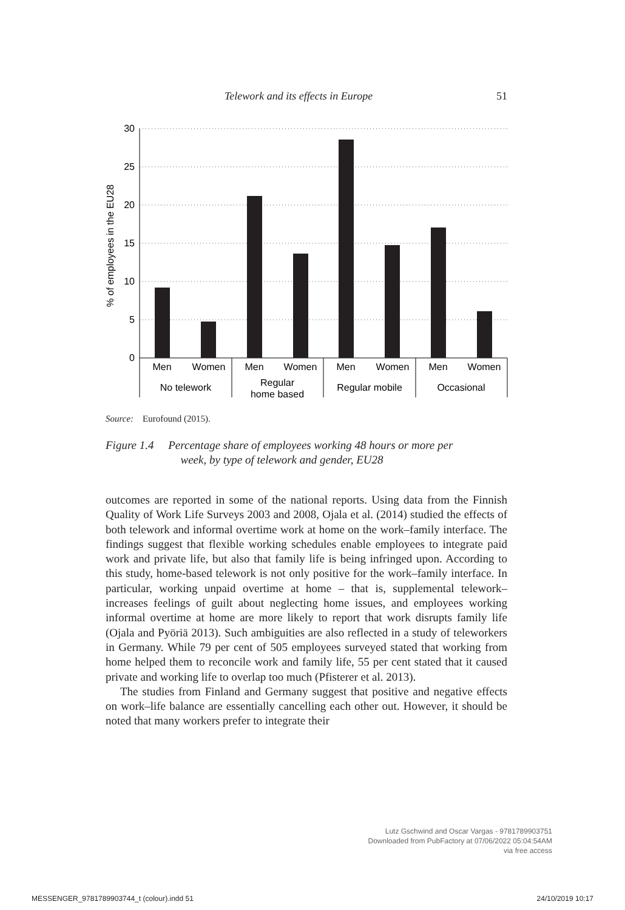Telework and its effects in Europe 51
30
25
20
15
10
5
0
% of employees in the EU28
Men
Women
Men
Women
Men
Women
Men
Women
No telework
Regular
home based
Regular mobile
Occasional
Source: Eurofound (2015).
Figure 1.4 Percentage share of employees working 48 hours or more per
week, by type of telework and gender, EU28
outcomes are reported in some of the national reports. Using data from the Finnish Quality of Work Life Surveys 2003 and 2008, Ojala et al. (2014) studied the effects of both telework and informal overtime work at home on the work–family interface. The findings suggest that flexible working schedules enable employees to integrate paid work and private life, but also that family life is being infringed upon. According to this study, home-based telework is not only positive for the work–family interface. In particular, working unpaid overtime at home – that is, supplemental telework– increases feelings of guilt about neglecting home issues, and employees working informal overtime at home are more likely to report that work disrupts family life (Ojala and Pyöriä 2013). Such ambiguities are also reflected in a study of teleworkers in Germany. While 79 per cent of 505 employees surveyed stated that working from home helped them to reconcile work and family life, 55 per cent stated that it caused private and working life to overlap too much (Pfisterer et al. 2013).
The studies from Finland and Germany suggest that positive and negative effects on work–life balance are essentially cancelling each other out. However, it should be noted that many workers prefer to integrate their
Lutz Gschwind and Oscar Vargas - 9781789903751
Downloaded from PubFactory at 07/06/2022 05:04:54AM
via free access
MESSENGER_9781789903744_t (colour).indd 51 24/10/2019 10:17